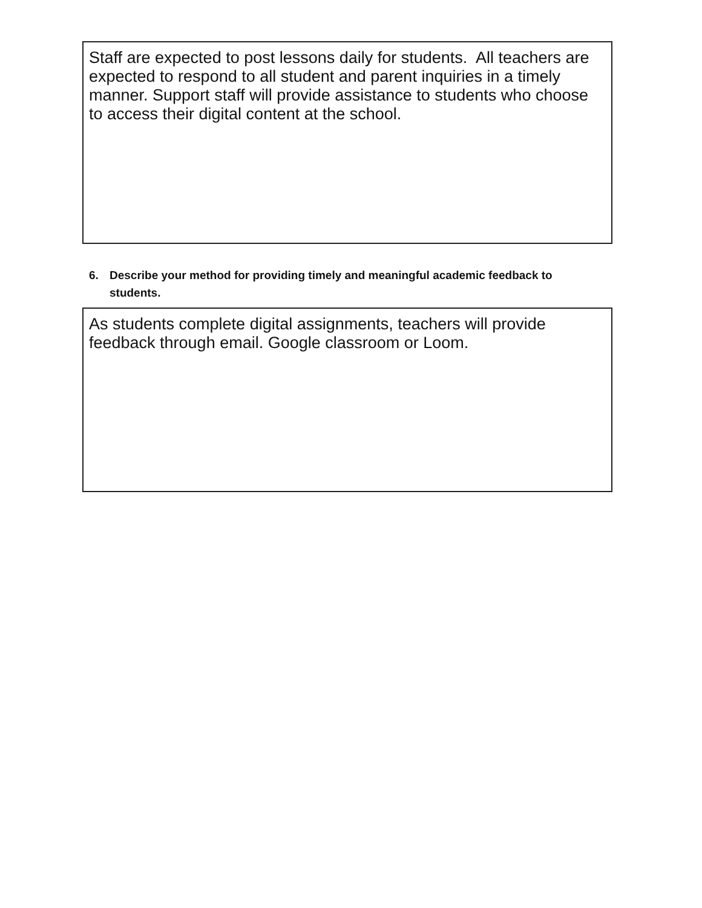Staff are expected to post lessons daily for students. All teachers are expected to respond to all student and parent inquiries in a timely manner. Support staff will provide assistance to students who choose to access their digital content at the school.
6. Describe your method for providing timely and meaningful academic feedback to students.
As students complete digital assignments, teachers will provide feedback through email. Google classroom or Loom.